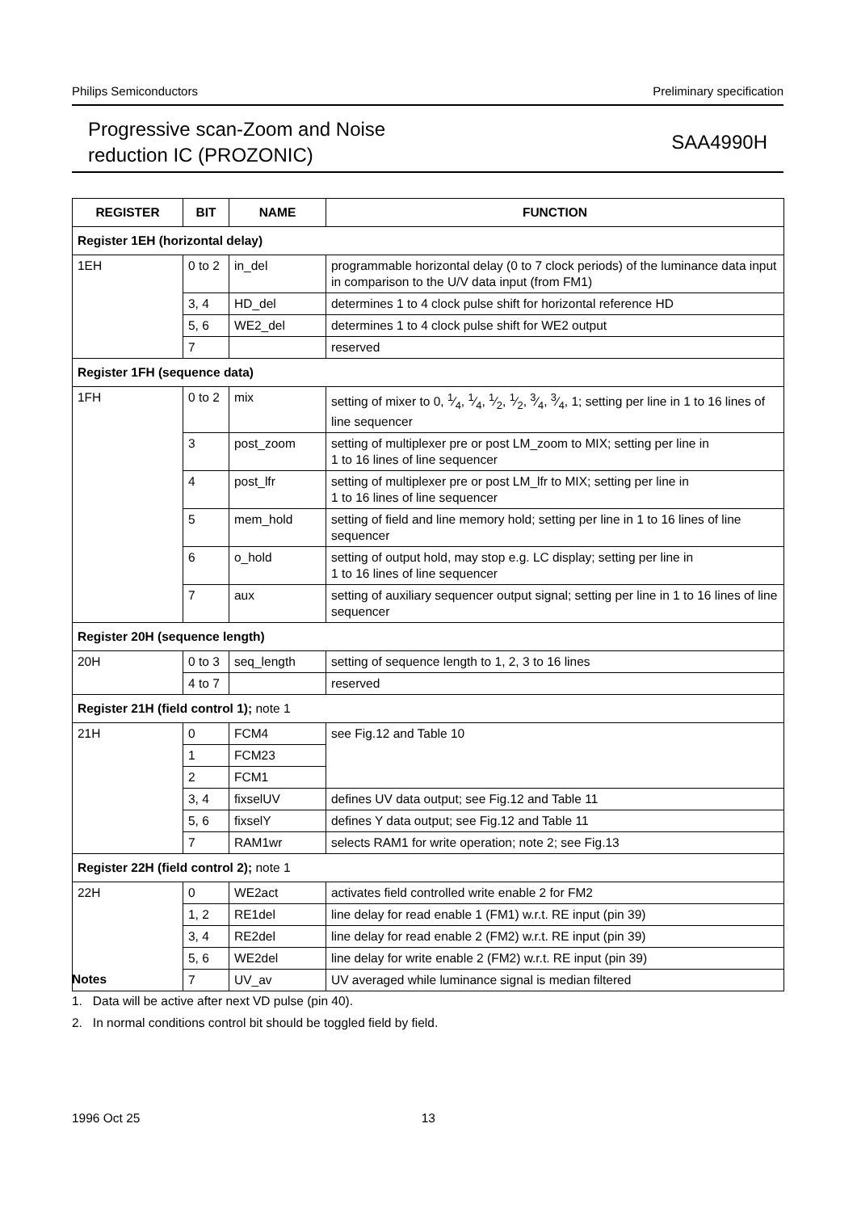Philips Semiconductors Preliminary specification
Progressive scan-Zoom and Noise
reduction IC (PROZONIC)
SAA4990H
| REGISTER | BIT | NAME | FUNCTION |
| --- | --- | --- | --- |
| Register 1EH (horizontal delay) | | | |
| 1EH | 0 to 2 | in_del | programmable horizontal delay (0 to 7 clock periods) of the luminance data input in comparison to the U/V data input (from FM1) |
| | 3, 4 | HD_del | determines 1 to 4 clock pulse shift for horizontal reference HD |
| | 5, 6 | WE2_del | determines 1 to 4 clock pulse shift for WE2 output |
| | 7 | | reserved |
| Register 1FH (sequence data) | | | |
| 1FH | 0 to 2 | mix | setting of mixer to 0, 1⁄4, 1⁄4, 1⁄2, 1⁄2, 3⁄4, 3⁄4, 1; setting per line in 1 to 16 lines of line sequencer |
| | 3 | post_zoom | setting of multiplexer pre or post LM_zoom to MIX; setting per line in 1 to 16 lines of line sequencer |
| | 4 | post_lfr | setting of multiplexer pre or post LM_lfr to MIX; setting per line in 1 to 16 lines of line sequencer |
| | 5 | mem_hold | setting of field and line memory hold; setting per line in 1 to 16 lines of line sequencer |
| | 6 | o_hold | setting of output hold, may stop e.g. LC display; setting per line in 1 to 16 lines of line sequencer |
| | 7 | aux | setting of auxiliary sequencer output signal; setting per line in 1 to 16 lines of line sequencer |
| Register 20H (sequence length) | | | |
| 20H | 0 to 3 | seq_length | setting of sequence length to 1, 2, 3 to 16 lines |
| | 4 to 7 | | reserved |
| Register 21H (field control 1); note 1 | | | |
| 21H | 0 | FCM4 | see Fig.12 and Table 10 |
| | 1 | FCM23 | |
| | 2 | FCM1 | |
| | 3, 4 | fixselUV | defines UV data output; see Fig.12 and Table 11 |
| | 5, 6 | fixselY | defines Y data output; see Fig.12 and Table 11 |
| | 7 | RAM1wr | selects RAM1 for write operation; note 2; see Fig.13 |
| Register 22H (field control 2); note 1 | | | |
| 22H | 0 | WE2act | activates field controlled write enable 2 for FM2 |
| | 1, 2 | RE1del | line delay for read enable 1 (FM1) w.r.t. RE input (pin 39) |
| | 3, 4 | RE2del | line delay for read enable 2 (FM2) w.r.t. RE input (pin 39) |
| | 5, 6 | WE2del | line delay for write enable 2 (FM2) w.r.t. RE input (pin 39) |
| | 7 | UV_av | UV averaged while luminance signal is median filtered |
Notes
1. Data will be active after next VD pulse (pin 40).
2. In normal conditions control bit should be toggled field by field.
1996 Oct 25 13